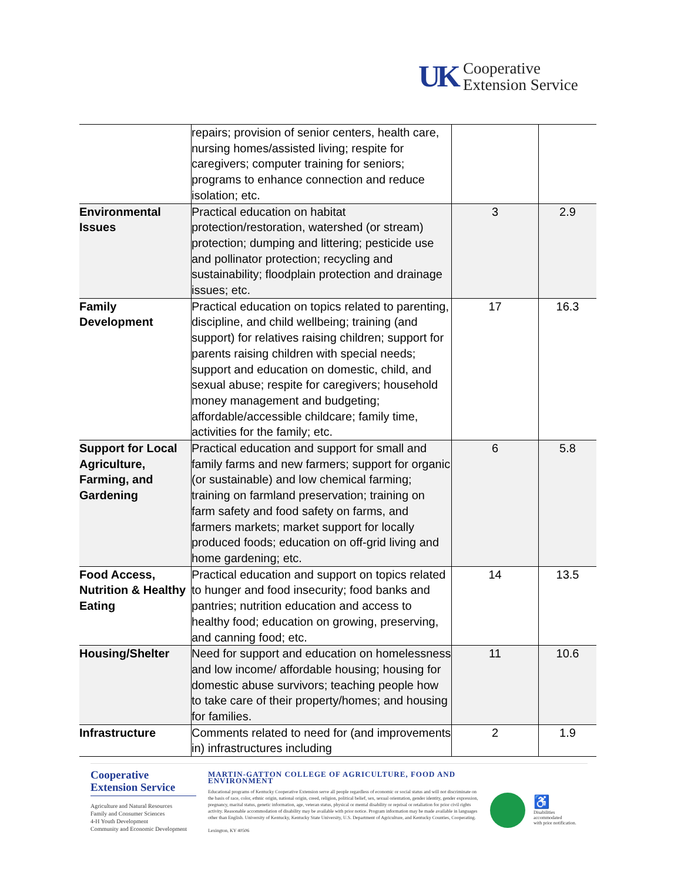UK Cooperative
Extension Service
| | repairs; provision of senior centers, health care, nursing homes/assisted living; respite for caregivers; computer training for seniors; programs to enhance connection and reduce isolation; etc. | | |
| Environmental Issues | Practical education on habitat protection/restoration, watershed (or stream) protection; dumping and littering; pesticide use and pollinator protection; recycling and sustainability; floodplain protection and drainage issues; etc. | 3 | 2.9 |
| Family Development | Practical education on topics related to parenting, discipline, and child wellbeing; training (and support) for relatives raising children; support for parents raising children with special needs; support and education on domestic, child, and sexual abuse; respite for caregivers; household money management and budgeting; affordable/accessible childcare; family time, activities for the family; etc. | 17 | 16.3 |
| Support for Local Agriculture, Farming, and Gardening | Practical education and support for small and family farms and new farmers; support for organic (or sustainable) and low chemical farming; training on farmland preservation; training on farm safety and food safety on farms, and farmers markets; market support for locally produced foods; education on off-grid living and home gardening; etc. | 6 | 5.8 |
| Food Access, Nutrition & Healthy Eating | Practical education and support on topics related to hunger and food insecurity; food banks and pantries; nutrition education and access to healthy food; education on growing, preserving, and canning food; etc. | 14 | 13.5 |
| Housing/Shelter | Need for support and education on homelessness and low income/ affordable housing; housing for domestic abuse survivors; teaching people how to take care of their property/homes; and housing for families. | 11 | 10.6 |
| Infrastructure | Comments related to need for (and improvements in) infrastructures including | 2 | 1.9 |
Cooperative Extension Service
Agriculture and Natural Resources
Family and Consumer Sciences
4-H Youth Development
Community and Economic Development
MARTIN-GATTON COLLEGE OF AGRICULTURE, FOOD AND ENVIRONMENT
Educational programs of Kentucky Cooperative Extension serve all people regardless of economic or social status and will not discriminate on the basis of race, color, ethnic origin, national origin, creed, religion, political belief, sex, sexual orientation, gender identity, gender expression, pregnancy, marital status, genetic information, age, veteran status, physical or mental disability or reprisal or retaliation for prior civil rights activity. Reasonable accommodation of disability may be available with prior notice. Program information may be made available in languages other than English. University of Kentucky, Kentucky State University, U.S. Department of Agriculture, and Kentucky Counties, Cooperating.
Lexington, KY 40506
♿
Disabilities
accommodated
with prior notification.